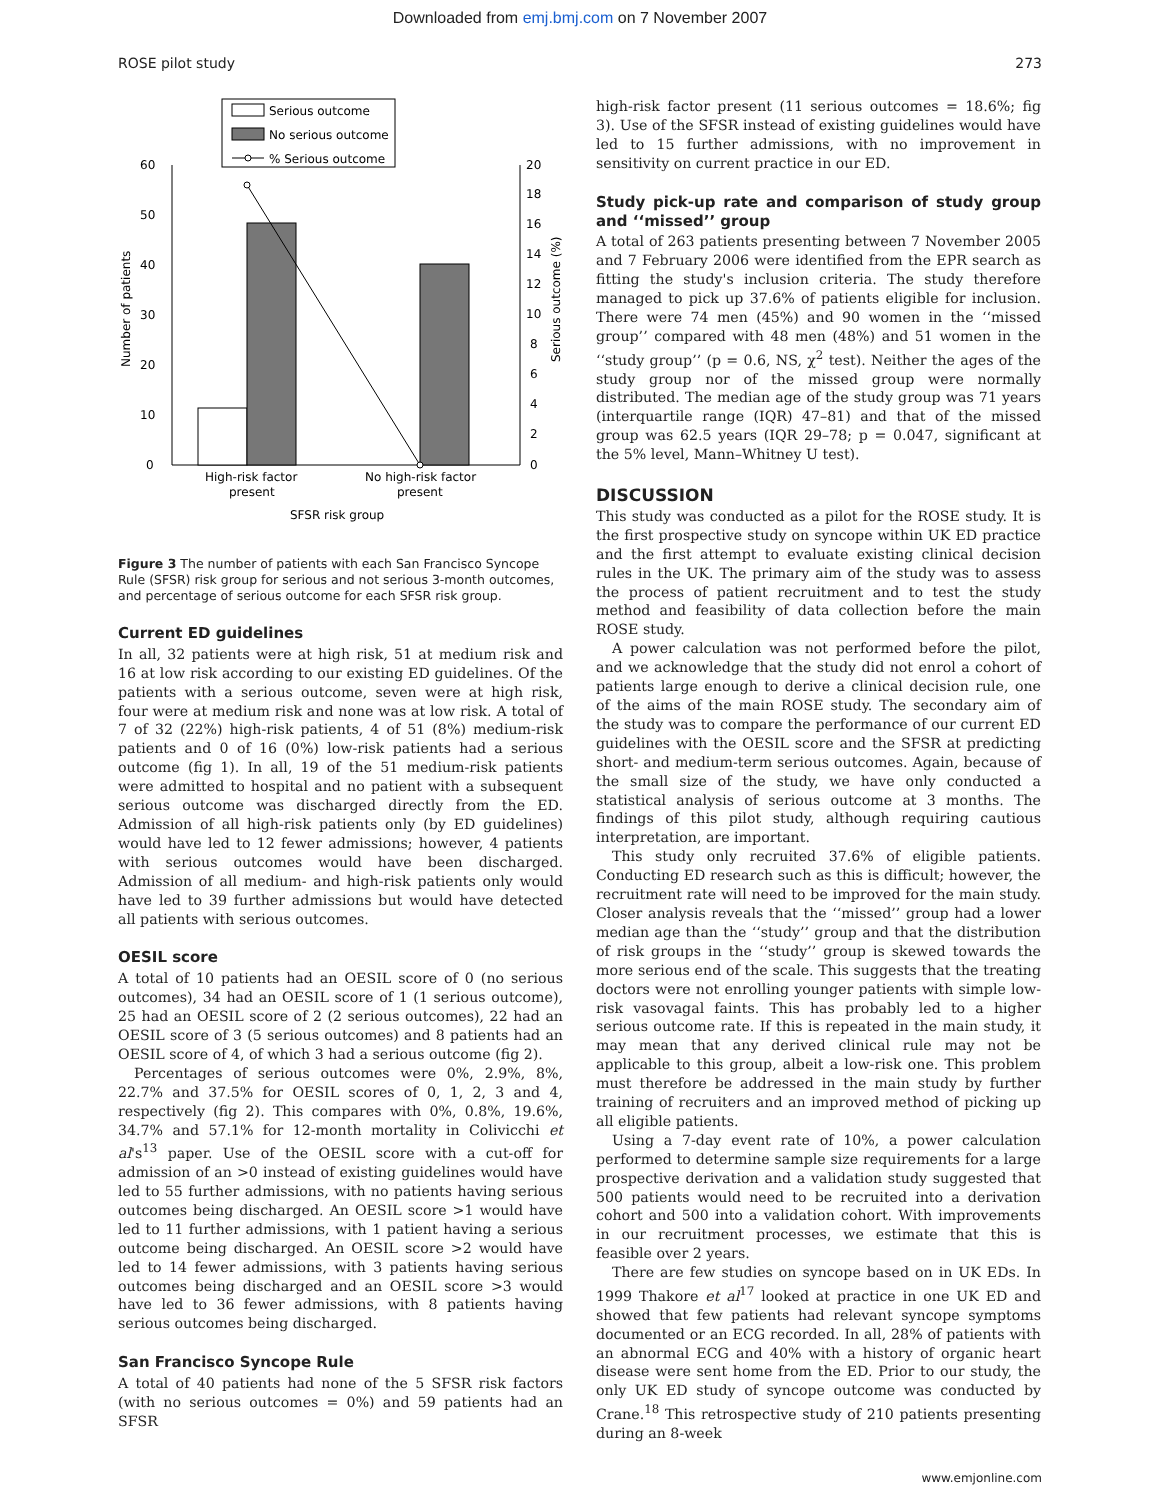Downloaded from emj.bmj.com on 7 November 2007
ROSE pilot study 273
Serious outcome
No serious outcome
% Serious outcome
60
50
40
30
20
10
0
20
18
16
14
12
10
8
6
4
2
0
Number of patients
Serious outcome (%)
High-risk factor
present
No high-risk factor
present
SFSR risk group
Figure 3 The number of patients with each San Francisco Syncope Rule (SFSR) risk group for serious and not serious 3-month outcomes, and percentage of serious outcome for each SFSR risk group.
Current ED guidelines
In all, 32 patients were at high risk, 51 at medium risk and 16 at low risk according to our existing ED guidelines. Of the patients with a serious outcome, seven were at high risk, four were at medium risk and none was at low risk. A total of 7 of 32 (22%) high-risk patients, 4 of 51 (8%) medium-risk patients and 0 of 16 (0%) low-risk patients had a serious outcome (fig 1). In all, 19 of the 51 medium-risk patients were admitted to hospital and no patient with a subsequent serious outcome was discharged directly from the ED. Admission of all high-risk patients only (by ED guidelines) would have led to 12 fewer admissions; however, 4 patients with serious outcomes would have been discharged. Admission of all medium- and high-risk patients only would have led to 39 further admissions but would have detected all patients with serious outcomes.
OESIL score
A total of 10 patients had an OESIL score of 0 (no serious outcomes), 34 had an OESIL score of 1 (1 serious outcome), 25 had an OESIL score of 2 (2 serious outcomes), 22 had an OESIL score of 3 (5 serious outcomes) and 8 patients had an OESIL score of 4, of which 3 had a serious outcome (fig 2).
Percentages of serious outcomes were 0%, 2.9%, 8%, 22.7% and 37.5% for OESIL scores of 0, 1, 2, 3 and 4, respectively (fig 2). This compares with 0%, 0.8%, 19.6%, 34.7% and 57.1% for 12-month mortality in Colivicchi et al's<sup>13</sup> paper. Use of the OESIL score with a cut-off for admission of an >0 instead of existing guidelines would have led to 55 further admissions, with no patients having serious outcomes being discharged. An OESIL score >1 would have led to 11 further admissions, with 1 patient having a serious outcome being discharged. An OESIL score >2 would have led to 14 fewer admissions, with 3 patients having serious outcomes being discharged and an OESIL score >3 would have led to 36 fewer admissions, with 8 patients having serious outcomes being discharged.
San Francisco Syncope Rule
A total of 40 patients had none of the 5 SFSR risk factors (with no serious outcomes = 0%) and 59 patients had an SFSR
high-risk factor present (11 serious outcomes = 18.6%; fig 3). Use of the SFSR instead of existing guidelines would have led to 15 further admissions, with no improvement in sensitivity on current practice in our ED.
Study pick-up rate and comparison of study group and ‘‘missed’’ group
A total of 263 patients presenting between 7 November 2005 and 7 February 2006 were identified from the EPR search as fitting the study's inclusion criteria. The study therefore managed to pick up 37.6% of patients eligible for inclusion. There were 74 men (45%) and 90 women in the ‘‘missed group’’ compared with 48 men (48%) and 51 women in the ‘‘study group’’ (p = 0.6, NS, χ<sup>2</sup> test). Neither the ages of the study group nor of the missed group were normally distributed. The median age of the study group was 71 years (interquartile range (IQR) 47–81) and that of the missed group was 62.5 years (IQR 29–78; p = 0.047, significant at the 5% level, Mann–Whitney U test).
DISCUSSION
This study was conducted as a pilot for the ROSE study. It is the first prospective study on syncope within UK ED practice and the first attempt to evaluate existing clinical decision rules in the UK. The primary aim of the study was to assess the process of patient recruitment and to test the study method and feasibility of data collection before the main ROSE study.
A power calculation was not performed before the pilot, and we acknowledge that the study did not enrol a cohort of patients large enough to derive a clinical decision rule, one of the aims of the main ROSE study. The secondary aim of the study was to compare the performance of our current ED guidelines with the OESIL score and the SFSR at predicting short- and medium-term serious outcomes. Again, because of the small size of the study, we have only conducted a statistical analysis of serious outcome at 3 months. The findings of this pilot study, although requiring cautious interpretation, are important.
This study only recruited 37.6% of eligible patients. Conducting ED research such as this is difficult; however, the recruitment rate will need to be improved for the main study. Closer analysis reveals that the ‘‘missed’’ group had a lower median age than the ‘‘study’’ group and that the distribution of risk groups in the ‘‘study’’ group is skewed towards the more serious end of the scale. This suggests that the treating doctors were not enrolling younger patients with simple low-risk vasovagal faints. This has probably led to a higher serious outcome rate. If this is repeated in the main study, it may mean that any derived clinical rule may not be applicable to this group, albeit a low-risk one. This problem must therefore be addressed in the main study by further training of recruiters and an improved method of picking up all eligible patients.
Using a 7-day event rate of 10%, a power calculation performed to determine sample size requirements for a large prospective derivation and a validation study suggested that 500 patients would need to be recruited into a derivation cohort and 500 into a validation cohort. With improvements in our recruitment processes, we estimate that this is feasible over 2 years.
There are few studies on syncope based on in UK EDs. In 1999 Thakore et al<sup>17</sup> looked at practice in one UK ED and showed that few patients had relevant syncope symptoms documented or an ECG recorded. In all, 28% of patients with an abnormal ECG and 40% with a history of organic heart disease were sent home from the ED. Prior to our study, the only UK ED study of syncope outcome was conducted by Crane.<sup>18</sup> This retrospective study of 210 patients presenting during an 8-week
www.emjonline.com